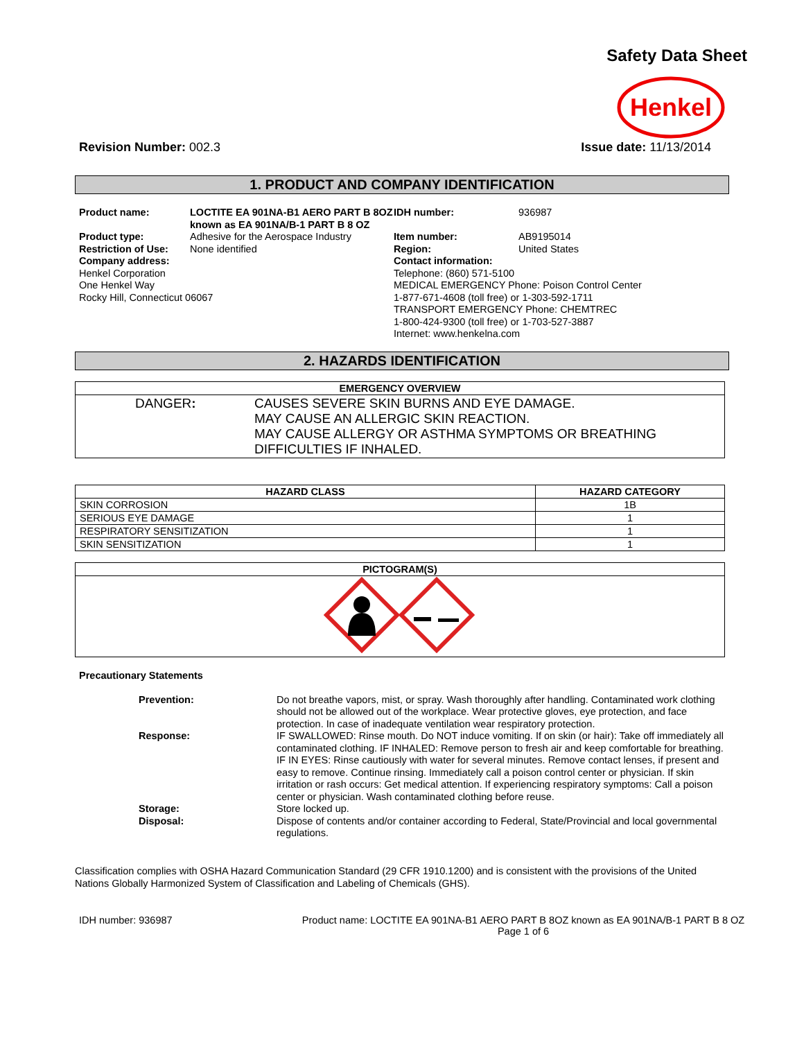Safety Data Sheet
Henkel
Revision Number: 002.3 Issue date: 11/13/2014
1. PRODUCT AND COMPANY IDENTIFICATION
Product name: LOCTITE EA 901NA-B1 AERO PART B 8OZ known as EA 901NA/B-1 PART B 8 OZ IDH number: 936987 Product type: Adhesive for the Aerospace Industry Item number: AB9195014 Restriction of Use: None identified Region: United States
Company address:
Henkel Corporation
One Henkel Way
Rocky Hill, Connecticut 06067
Contact information:
Telephone: (860) 571-5100
MEDICAL EMERGENCY Phone: Poison Control Center
1-877-671-4608 (toll free) or 1-303-592-1711
TRANSPORT EMERGENCY Phone: CHEMTREC
1-800-424-9300 (toll free) or 1-703-527-3887
Internet: www.henkelna.com
2. HAZARDS IDENTIFICATION
| EMERGENCY OVERVIEW |
| --- |
| / / DANGER : / CAUSES SEVERE SKIN BURNS AND EYE DAMAGE. MAY CAUSE AN ALLERGIC SKIN REACTION. MAY CAUSE ALLERGY OR ASTHMA SYMPTOMS OR BREATHING DIFFICULTIES IF INHALED. / |
| HAZARD CLASS | HAZARD CATEGORY |
| --- | --- |
| SKIN CORROSION | 1B |
| SERIOUS EYE DAMAGE | 1 |
| RESPIRATORY SENSITIZATION | 1 |
| SKIN SENSITIZATION | 1 |
| PICTOGRAM(S) |
| --- |
Precautionary Statements
Prevention: Do not breathe vapors, mist, or spray. Wash thoroughly after handling. Contaminated work clothing should not be allowed out of the workplace. Wear protective gloves, eye protection, and face protection. In case of inadequate ventilation wear respiratory protection. Response: IF SWALLOWED: Rinse mouth. Do NOT induce vomiting. If on skin (or hair): Take off immediately all contaminated clothing. IF INHALED: Remove person to fresh air and keep comfortable for breathing.
IF IN EYES: Rinse cautiously with water for several minutes. Remove contact lenses, if present and easy to remove. Continue rinsing. Immediately call a poison control center or physician. If skin irritation or rash occurs: Get medical attention. If experiencing respiratory symptoms: Call a poison center or physician. Wash contaminated clothing before reuse. Storage: Store locked up. Disposal: Dispose of contents and/or container according to Federal, State/Provincial and local governmental regulations.
Classification complies with OSHA Hazard Communication Standard (29 CFR 1910.1200) and is consistent with the provisions of the United Nations Globally Harmonized System of Classification and Labeling of Chemicals (GHS).
IDH number: 936987 Product name: LOCTITE EA 901NA-B1 AERO PART B 8OZ known as EA 901NA/B-1 PART B 8 OZ
Page 1 of 6